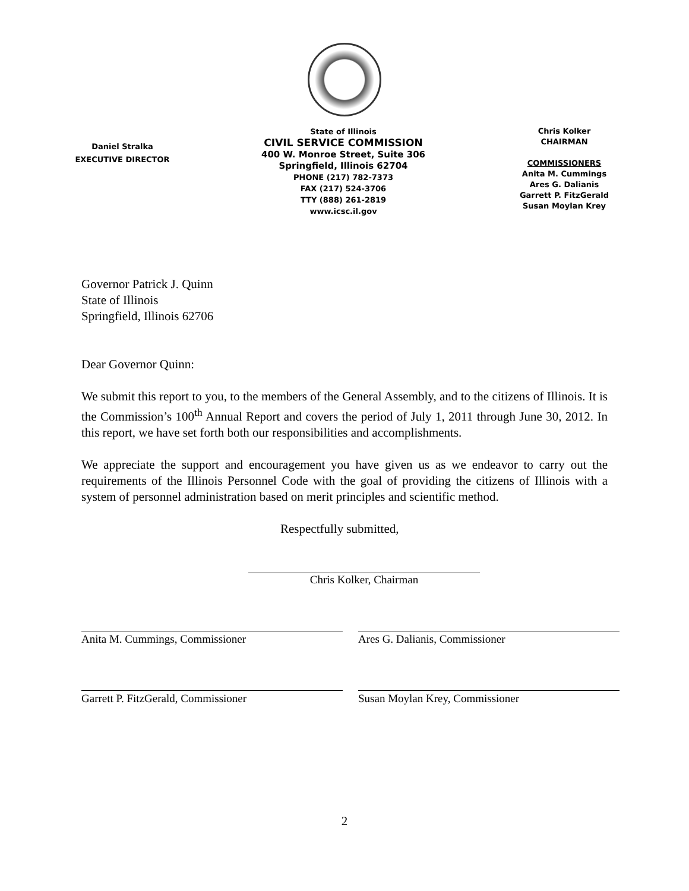Daniel Stralka
EXECUTIVE DIRECTOR
State of Illinois
CIVIL SERVICE COMMISSION
400 W. Monroe Street, Suite 306
Springfield, Illinois 62704
PHONE (217) 782-7373
FAX (217) 524-3706
TTY (888) 261-2819
www.icsc.il.gov
Chris Kolker
CHAIRMAN
COMMISSIONERS
Anita M. Cummings
Ares G. Dalianis
Garrett P. FitzGerald
Susan Moylan Krey
Governor Patrick J. Quinn
State of Illinois
Springfield, Illinois 62706
Dear Governor Quinn:
We submit this report to you, to the members of the General Assembly, and to the citizens of Illinois. It is the Commission’s 100<sup>th</sup> Annual Report and covers the period of July 1, 2011 through June 30, 2012. In this report, we have set forth both our responsibilities and accomplishments.
We appreciate the support and encouragement you have given us as we endeavor to carry out the requirements of the Illinois Personnel Code with the goal of providing the citizens of Illinois with a system of personnel administration based on merit principles and scientific method.
Respectfully submitted,
Chris Kolker, Chairman
Anita M. Cummings, Commissioner
Ares G. Dalianis, Commissioner
Garrett P. FitzGerald, Commissioner
Susan Moylan Krey, Commissioner
2